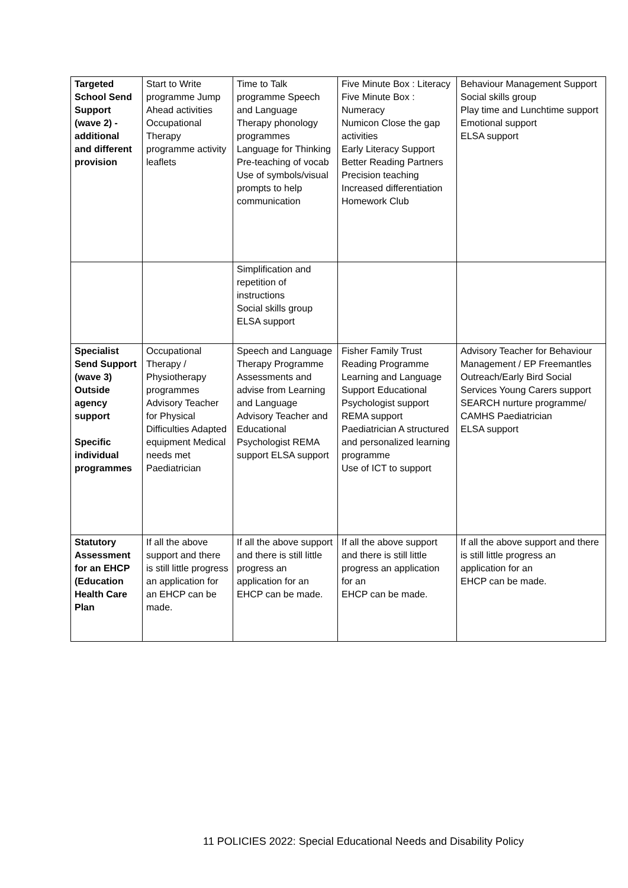| Targeted School Send Support (wave 2) - additional and different provision | Start to Write programme Jump Ahead activities Occupational Therapy programme activity leaflets | Time to Talk programme Speech and Language Therapy phonology programmes Language for Thinking Pre-teaching of vocab Use of symbols/visual prompts to help communication | Five Minute Box : Literacy Five Minute Box : Numeracy Numicon Close the gap activities Early Literacy Support Better Reading Partners Precision teaching Increased differentiation Homework Club | Behaviour Management Support Social skills group Play time and Lunchtime support Emotional support ELSA support |
| | | Simplification and repetition of instructions Social skills group ELSA support | | |
| Specialist Send Support (wave 3) Outside agency support Specific individual programmes | Occupational Therapy / Physiotherapy programmes Advisory Teacher for Physical Difficulties Adapted equipment Medical needs met Paediatrician | Speech and Language Therapy Programme Assessments and advise from Learning and Language Advisory Teacher and Educational Psychologist REMA support ELSA support | Fisher Family Trust Reading Programme Learning and Language Support Educational Psychologist support REMA support Paediatrician A structured and personalized learning programme Use of ICT to support | Advisory Teacher for Behaviour Management / EP Freemantles Outreach/Early Bird Social Services Young Carers support SEARCH nurture programme/ CAMHS Paediatrician ELSA support |
| Statutory Assessment for an EHCP (Education Health Care Plan | If all the above support and there is still little progress an application for an EHCP can be made. | If all the above support and there is still little progress an application for an EHCP can be made. | If all the above support and there is still little progress an application for an EHCP can be made. | If all the above support and there is still little progress an application for an EHCP can be made. |
11 POLICIES 2022: Special Educational Needs and Disability Policy